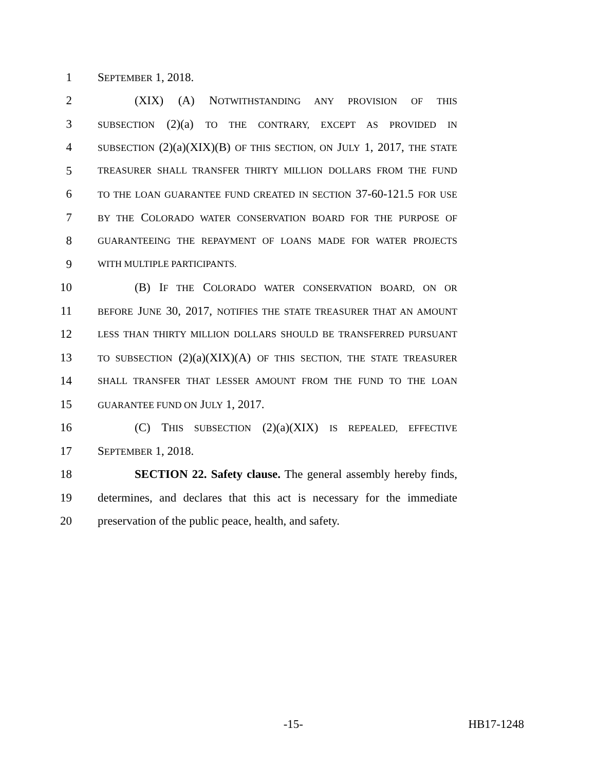1 SEPTEMBER 1, 2018.
2 (XIX) (A) NOTWITHSTANDING ANY PROVISION OF THIS
3 SUBSECTION (2)(a) TO THE CONTRARY, EXCEPT AS PROVIDED IN
4 SUBSECTION (2)(a)(XIX)(B) OF THIS SECTION, ON JULY 1, 2017, THE STATE
5 TREASURER SHALL TRANSFER THIRTY MILLION DOLLARS FROM THE FUND
6 TO THE LOAN GUARANTEE FUND CREATED IN SECTION 37-60-121.5 FOR USE
7 BY THE COLORADO WATER CONSERVATION BOARD FOR THE PURPOSE OF
8 GUARANTEEING THE REPAYMENT OF LOANS MADE FOR WATER PROJECTS
9 WITH MULTIPLE PARTICIPANTS.
10 (B) IF THE COLORADO WATER CONSERVATION BOARD, ON OR
11 BEFORE JUNE 30, 2017, NOTIFIES THE STATE TREASURER THAT AN AMOUNT
12 LESS THAN THIRTY MILLION DOLLARS SHOULD BE TRANSFERRED PURSUANT
13 TO SUBSECTION (2)(a)(XIX)(A) OF THIS SECTION, THE STATE TREASURER
14 SHALL TRANSFER THAT LESSER AMOUNT FROM THE FUND TO THE LOAN
15 GUARANTEE FUND ON JULY 1, 2017.
16 (C) THIS SUBSECTION (2)(a)(XIX) IS REPEALED, EFFECTIVE
17 SEPTEMBER 1, 2018.
18 SECTION 22. Safety clause. The general assembly hereby finds,
19 determines, and declares that this act is necessary for the immediate
20 preservation of the public peace, health, and safety.
-15- HB17-1248